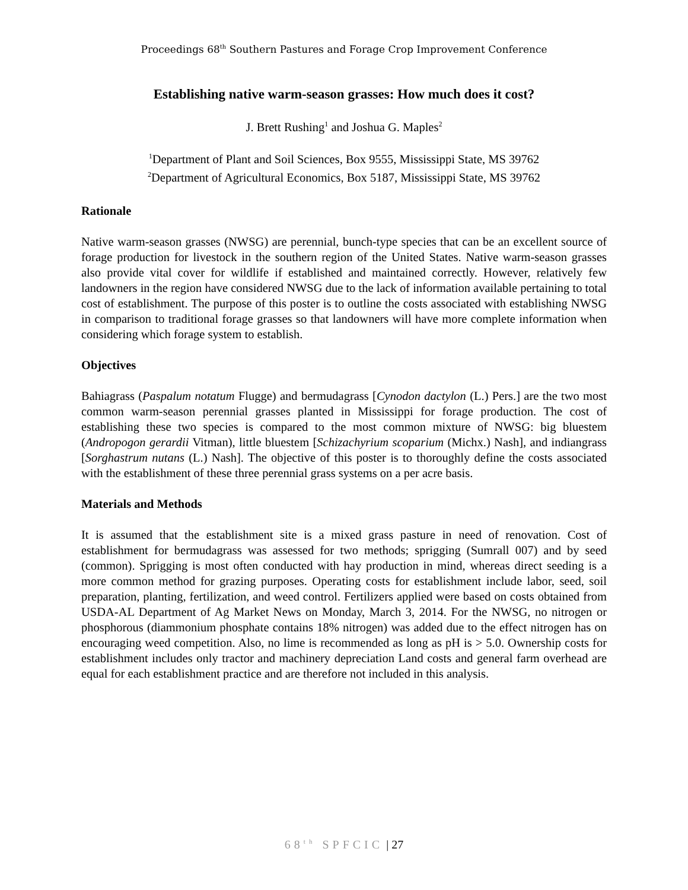Proceedings 68<sup>th</sup> Southern Pastures and Forage Crop Improvement Conference
Establishing native warm-season grasses: How much does it cost?
J. Brett Rushing<sup>1</sup> and Joshua G. Maples<sup>2</sup>
<sup>1</sup> Department of Plant and Soil Sciences, Box 9555, Mississippi State, MS 39762
<sup>2</sup> Department of Agricultural Economics, Box 5187, Mississippi State, MS 39762
Rationale
Native warm-season grasses (NWSG) are perennial, bunch-type species that can be an excellent source of forage production for livestock in the southern region of the United States. Native warm-season grasses also provide vital cover for wildlife if established and maintained correctly. However, relatively few landowners in the region have considered NWSG due to the lack of information available pertaining to total cost of establishment. The purpose of this poster is to outline the costs associated with establishing NWSG in comparison to traditional forage grasses so that landowners will have more complete information when considering which forage system to establish.
Objectives
Bahiagrass (Paspalum notatum Flugge) and bermudagrass [Cynodon dactylon (L.) Pers.] are the two most common warm-season perennial grasses planted in Mississippi for forage production. The cost of establishing these two species is compared to the most common mixture of NWSG: big bluestem (Andropogon gerardii Vitman), little bluestem [Schizachyrium scoparium (Michx.) Nash], and indiangrass [Sorghastrum nutans (L.) Nash]. The objective of this poster is to thoroughly define the costs associated with the establishment of these three perennial grass systems on a per acre basis.
Materials and Methods
It is assumed that the establishment site is a mixed grass pasture in need of renovation. Cost of establishment for bermudagrass was assessed for two methods; sprigging (Sumrall 007) and by seed (common). Sprigging is most often conducted with hay production in mind, whereas direct seeding is a more common method for grazing purposes. Operating costs for establishment include labor, seed, soil preparation, planting, fertilization, and weed control. Fertilizers applied were based on costs obtained from USDA-AL Department of Ag Market News on Monday, March 3, 2014. For the NWSG, no nitrogen or phosphorous (diammonium phosphate contains 18% nitrogen) was added due to the effect nitrogen has on encouraging weed competition. Also, no lime is recommended as long as pH is > 5.0. Ownership costs for establishment includes only tractor and machinery depreciation Land costs and general farm overhead are equal for each establishment practice and are therefore not included in this analysis.
68<sup>th</sup> SPFCIC | 27